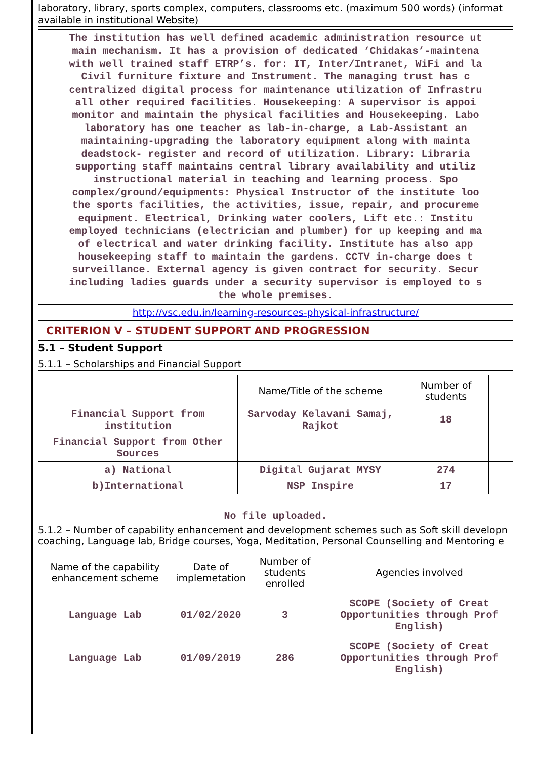laboratory, library, sports complex, computers, classrooms etc. (maximum 500 words) (informat
available in institutional Website)
The institution has well defined academic administration resource ut
main mechanism. It has a provision of dedicated ‘Chidakas’-maintena
with well trained staff ETRP’s. for: IT, Inter/Intranet, WiFi and la
Civil furniture fixture and Instrument. The managing trust has c
centralized digital process for maintenance utilization of Infrastru
all other required facilities. Housekeeping: A supervisor is appoi
monitor and maintain the physical facilities and Housekeeping. Labo
laboratory has one teacher as lab-in-charge, a Lab-Assistant an
maintaining-upgrading the laboratory equipment along with mainta
deadstock- register and record of utilization. Library: Libraria
supporting staff maintains central library availability and utiliz
instructional material in teaching and learning process. Spo
complex/ground/equipments: Physical Instructor of the institute loo
the sports facilities, the activities, issue, repair, and procureme
equipment. Electrical, Drinking water coolers, Lift etc.: Institu
employed technicians (electrician and plumber) for up keeping and ma
of electrical and water drinking facility. Institute has also app
housekeeping staff to maintain the gardens. CCTV in-charge does t
surveillance. External agency is given contract for security. Secur
including ladies guards under a security supervisor is employed to s
the whole premises.
http://vsc.edu.in/learning-resources-physical-infrastructure/
CRITERION V – STUDENT SUPPORT AND PROGRESSION
5.1 – Student Support
5.1.1 – Scholarships and Financial Support
| | Name/Title of the scheme | Number of students | |
| --- | --- | --- | --- |
| Financial Support from institution | Sarvoday Kelavani Samaj, Rajkot | 18 | |
| Financial Support from Other Sources | | | |
| a) National | Digital Gujarat MYSY | 274 | |
| b)International | NSP Inspire | 17 | |
No file uploaded.
5.1.2 – Number of capability enhancement and development schemes such as Soft skill developn
coaching, Language lab, Bridge courses, Yoga, Meditation, Personal Counselling and Mentoring e
| Name of the capability enhancement scheme | Date of implemetation | Number of students enrolled | Agencies involved |
| --- | --- | --- | --- |
| Language Lab | 01/02/2020 | 3 | SCOPE (Society of Creat Opportunities through Prof English) |
| Language Lab | 01/09/2019 | 286 | SCOPE (Society of Creat Opportunities through Prof English) |